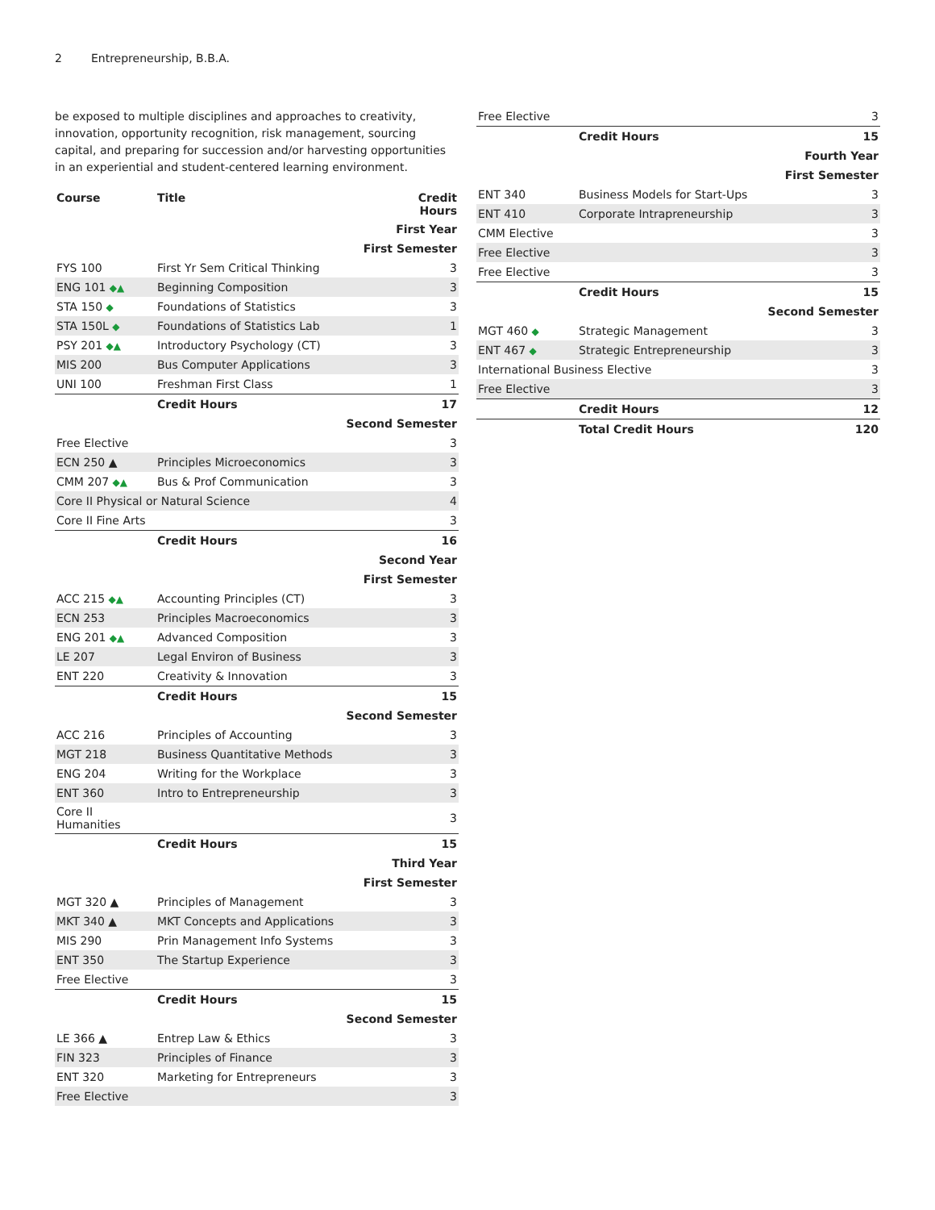2 Entrepreneurship, B.B.A.
be exposed to multiple disciplines and approaches to creativity, innovation, opportunity recognition, risk management, sourcing capital, and preparing for succession and/or harvesting opportunities in an experiential and student-centered learning environment.
| Course | Title | Credit Hours |
| --- | --- | --- |
| First Year | | |
| First Semester | | |
| FYS 100 | First Yr Sem Critical Thinking | 3 |
| ENG 101 ◆▲ | Beginning Composition | 3 |
| STA 150 ◆ | Foundations of Statistics | 3 |
| STA 150L ◆ | Foundations of Statistics Lab | 1 |
| PSY 201 ◆▲ | Introductory Psychology (CT) | 3 |
| MIS 200 | Bus Computer Applications | 3 |
| UNI 100 | Freshman First Class | 1 |
| | Credit Hours | 17 |
| Second Semester | | |
| Free Elective | | 3 |
| ECN 250 ▲ | Principles Microeconomics | 3 |
| CMM 207 ◆▲ | Bus & Prof Communication | 3 |
| Core II Physical or Natural Science | | 4 |
| Core II Fine Arts | | 3 |
| | Credit Hours | 16 |
| Second Year | | |
| First Semester | | |
| ACC 215 ◆▲ | Accounting Principles (CT) | 3 |
| ECN 253 | Principles Macroeconomics | 3 |
| ENG 201 ◆▲ | Advanced Composition | 3 |
| LE 207 | Legal Environ of Business | 3 |
| ENT 220 | Creativity & Innovation | 3 |
| | Credit Hours | 15 |
| Second Semester | | |
| ACC 216 | Principles of Accounting | 3 |
| MGT 218 | Business Quantitative Methods | 3 |
| ENG 204 | Writing for the Workplace | 3 |
| ENT 360 | Intro to Entrepreneurship | 3 |
| Core II Humanities | | 3 |
| | Credit Hours | 15 |
| Third Year | | |
| First Semester | | |
| MGT 320 ▲ | Principles of Management | 3 |
| MKT 340 ▲ | MKT Concepts and Applications | 3 |
| MIS 290 | Prin Management Info Systems | 3 |
| ENT 350 | The Startup Experience | 3 |
| Free Elective | | 3 |
| | Credit Hours | 15 |
| Second Semester | | |
| LE 366 ▲ | Entrep Law & Ethics | 3 |
| FIN 323 | Principles of Finance | 3 |
| ENT 320 | Marketing for Entrepreneurs | 3 |
| Free Elective | | 3 |
| Free Elective | | 3 |
| | Credit Hours | 15 |
| Fourth Year | | |
| First Semester | | |
| ENT 340 | Business Models for Start-Ups | 3 |
| ENT 410 | Corporate Intrapreneurship | 3 |
| CMM Elective | | 3 |
| Free Elective | | 3 |
| Free Elective | | 3 |
| | Credit Hours | 15 |
| Second Semester | | |
| MGT 460 ◆ | Strategic Management | 3 |
| ENT 467 ◆ | Strategic Entrepreneurship | 3 |
| International Business Elective | | 3 |
| Free Elective | | 3 |
| | Credit Hours | 12 |
| | Total Credit Hours | 120 |